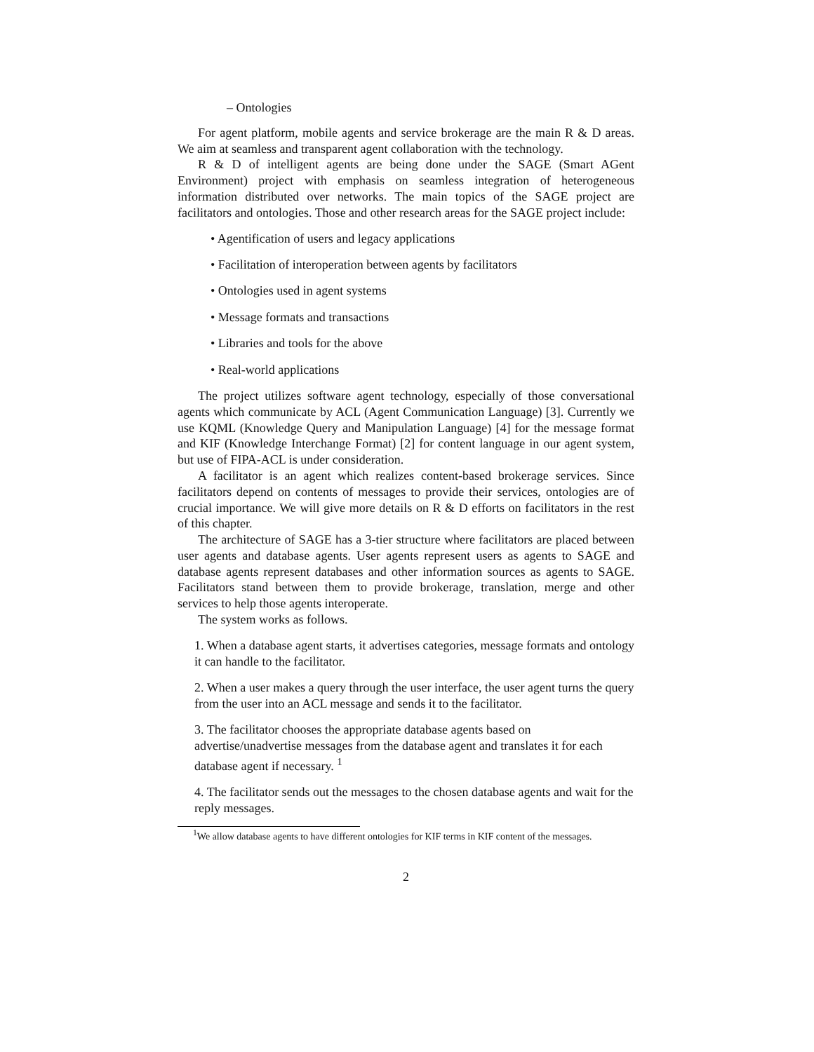– Ontologies
For agent platform, mobile agents and service brokerage are the main R & D areas. We aim at seamless and transparent agent collaboration with the technology.
R & D of intelligent agents are being done under the SAGE (Smart AGent Environment) project with emphasis on seamless integration of heterogeneous information distributed over networks. The main topics of the SAGE project are facilitators and ontologies. Those and other research areas for the SAGE project include:
• Agentification of users and legacy applications
• Facilitation of interoperation between agents by facilitators
• Ontologies used in agent systems
• Message formats and transactions
• Libraries and tools for the above
• Real-world applications
The project utilizes software agent technology, especially of those conversational agents which communicate by ACL (Agent Communication Language) [3]. Currently we use KQML (Knowledge Query and Manipulation Language) [4] for the message format and KIF (Knowledge Interchange Format) [2] for content language in our agent system, but use of FIPA-ACL is under consideration.
A facilitator is an agent which realizes content-based brokerage services. Since facilitators depend on contents of messages to provide their services, ontologies are of crucial importance. We will give more details on R & D efforts on facilitators in the rest of this chapter.
The architecture of SAGE has a 3-tier structure where facilitators are placed between user agents and database agents. User agents represent users as agents to SAGE and database agents represent databases and other information sources as agents to SAGE. Facilitators stand between them to provide brokerage, translation, merge and other services to help those agents interoperate.
The system works as follows.
1. When a database agent starts, it advertises categories, message formats and ontology it can handle to the facilitator.
2. When a user makes a query through the user interface, the user agent turns the query from the user into an ACL message and sends it to the facilitator.
3. The facilitator chooses the appropriate database agents based on advertise/unadvertise messages from the database agent and translates it for each database agent if necessary. <sup>1</sup>
4. The facilitator sends out the messages to the chosen database agents and wait for the reply messages.
<sup>1</sup> We allow database agents to have different ontologies for KIF terms in KIF content of the messages.
2